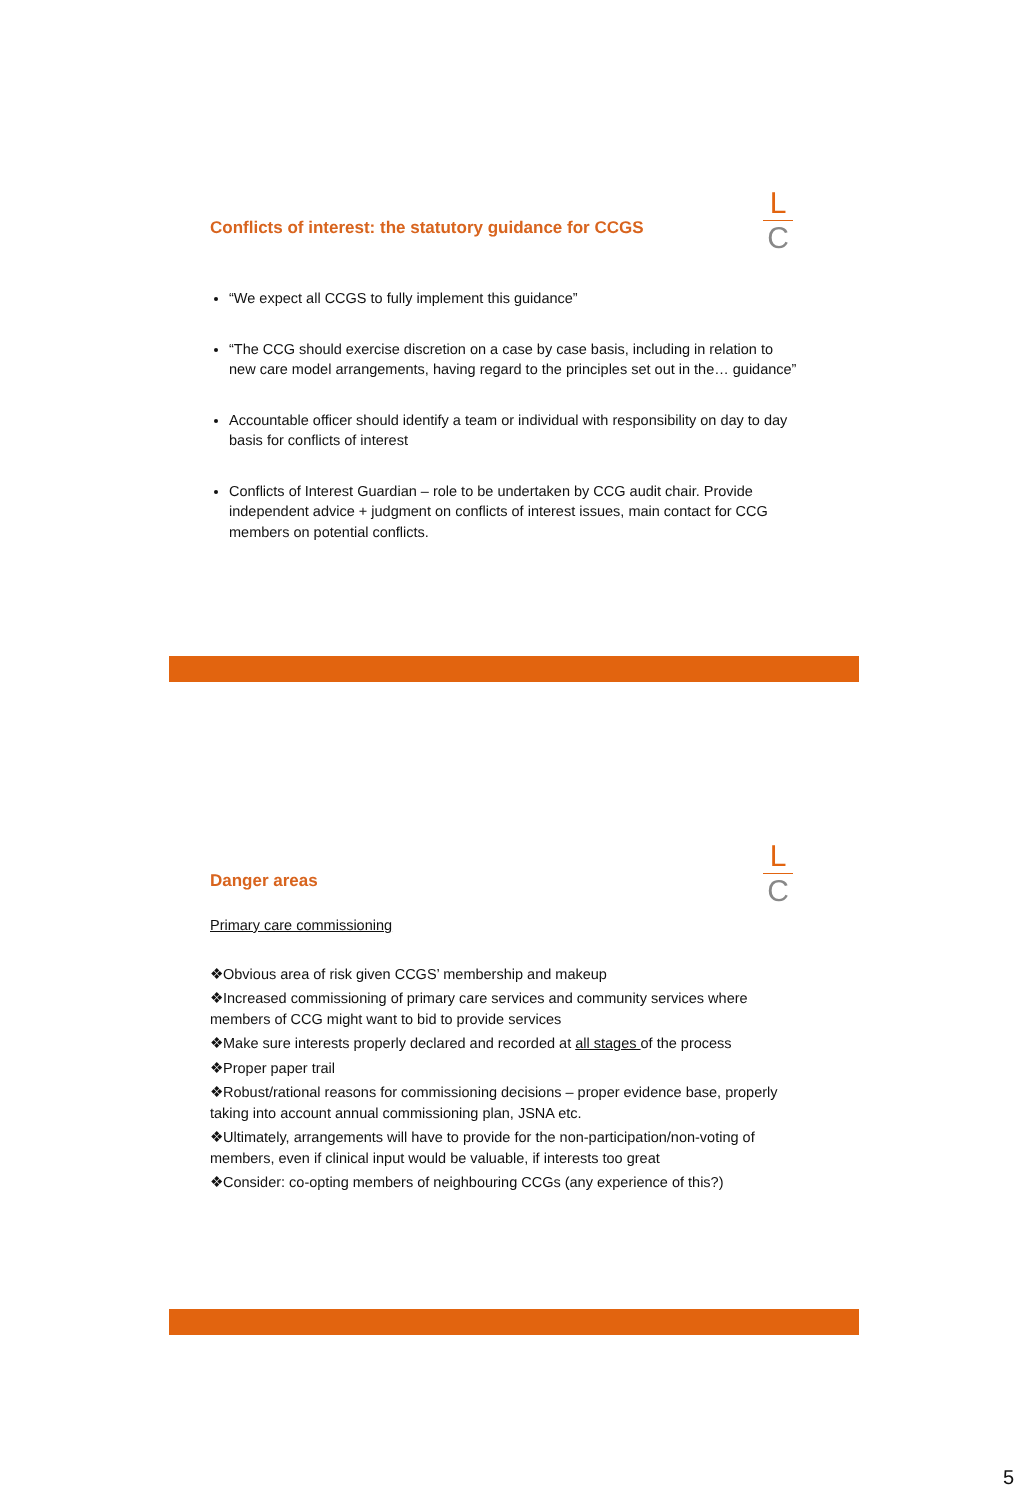L
C
Conflicts of interest: the statutory guidance for CCGS
“We expect all CCGS to fully implement this guidance”
“The CCG should exercise discretion on a case by case basis, including in relation to new care model arrangements, having regard to the principles set out in the… guidance”
Accountable officer should identify a team or individual with responsibility on day to day basis for conflicts of interest
Conflicts of Interest Guardian – role to be undertaken by CCG audit chair. Provide independent advice + judgment on conflicts of interest issues, main contact for CCG members on potential conflicts.
L
C
Danger areas
Primary care commissioning
❖Obvious area of risk given CCGS’ membership and makeup
❖Increased commissioning of primary care services and community services where members of CCG might want to bid to provide services
❖Make sure interests properly declared and recorded at all stages of the process
❖Proper paper trail
❖Robust/rational reasons for commissioning decisions – proper evidence base, properly taking into account annual commissioning plan, JSNA etc.
❖Ultimately, arrangements will have to provide for the non-participation/non-voting of members, even if clinical input would be valuable, if interests too great
❖Consider: co-opting members of neighbouring CCGs (any experience of this?)
5